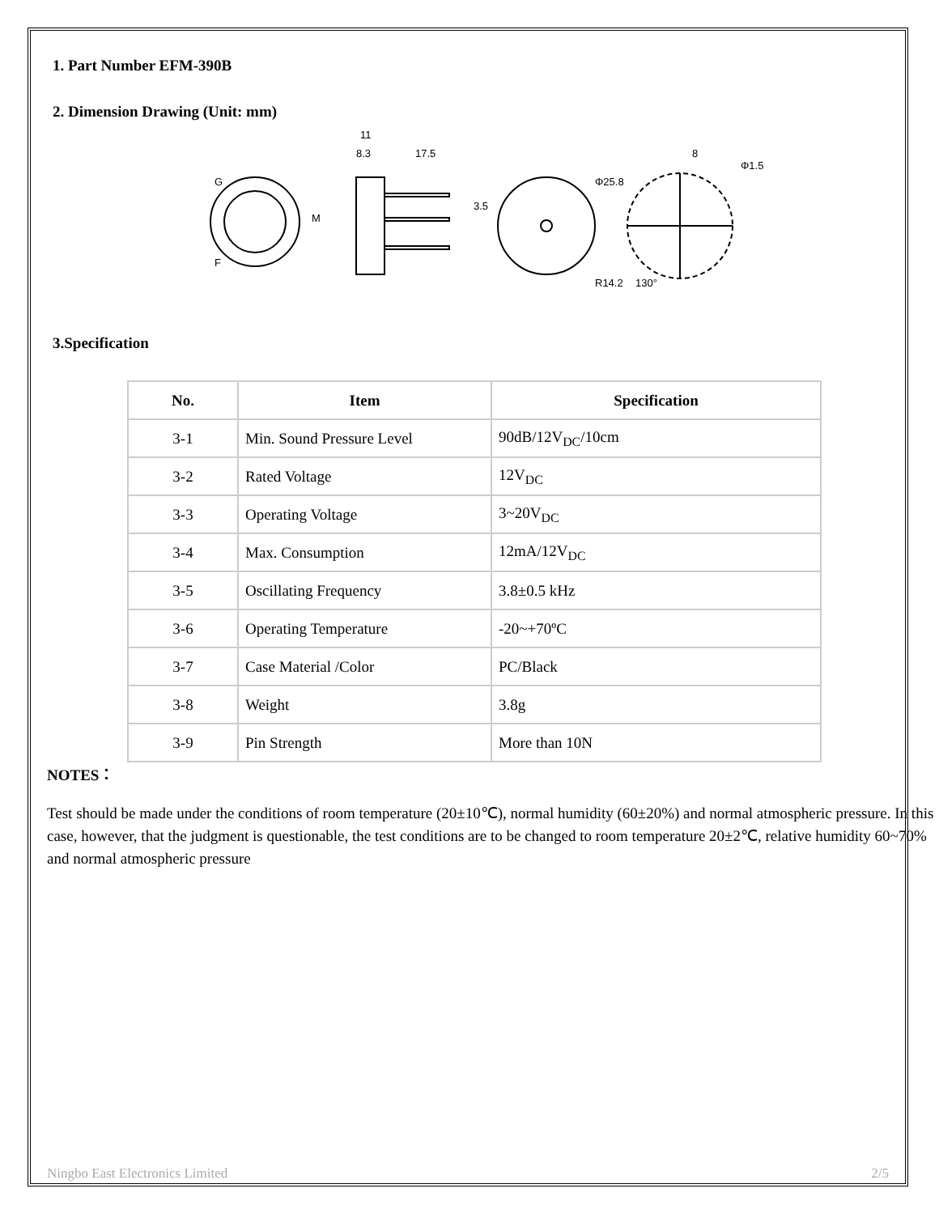1. Part Number EFM-390B
2. Dimension Drawing (Unit: mm)
11
8.3
17.5
3.5
Φ25.8
8
Φ1.5
R14.2
130°
G
F
M
3.Specification
| No. | Item | Specification |
| --- | --- | --- |
| 3-1 | Min. Sound Pressure Level | 90dB/12V<sub>DC</sub>/10cm |
| 3-2 | Rated Voltage | 12V<sub>DC</sub> |
| 3-3 | Operating Voltage | 3~20V<sub>DC</sub> |
| 3-4 | Max. Consumption | 12mA/12V<sub>DC</sub> |
| 3-5 | Oscillating Frequency | 3.8±0.5 kHz |
| 3-6 | Operating Temperature | -20~+70ºC |
| 3-7 | Case Material /Color | PC/Black |
| 3-8 | Weight | 3.8g |
| 3-9 | Pin Strength | More than 10N |
NOTES：
Test should be made under the conditions of room temperature (20±10℃), normal humidity (60±20%) and normal atmospheric pressure. In this case, however, that the judgment is questionable, the test conditions are to be changed to room temperature 20±2℃, relative humidity 60~70% and normal atmospheric pressure
Ningbo East Electronics Limited 2/5